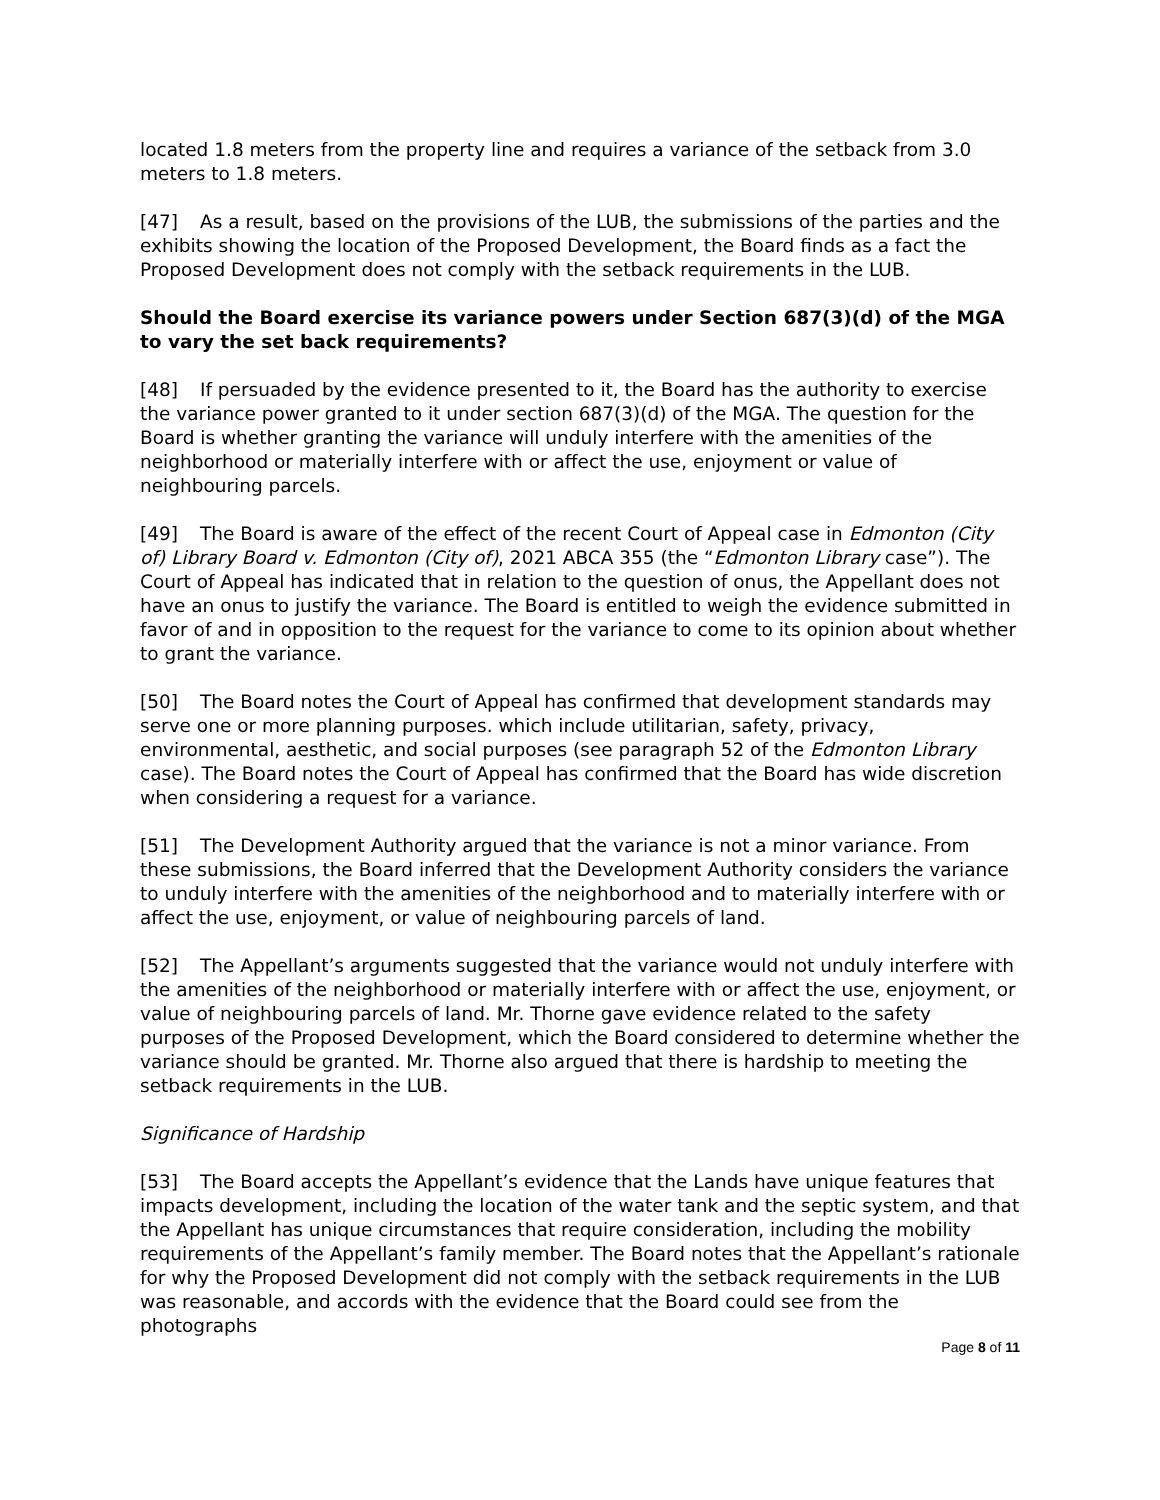located 1.8 meters from the property line and requires a variance of the setback from 3.0 meters to 1.8 meters.
[47] As a result, based on the provisions of the LUB, the submissions of the parties and the exhibits showing the location of the Proposed Development, the Board finds as a fact the Proposed Development does not comply with the setback requirements in the LUB.
Should the Board exercise its variance powers under Section 687(3)(d) of the MGA to vary the set back requirements?
[48] If persuaded by the evidence presented to it, the Board has the authority to exercise the variance power granted to it under section 687(3)(d) of the MGA. The question for the Board is whether granting the variance will unduly interfere with the amenities of the neighborhood or materially interfere with or affect the use, enjoyment or value of neighbouring parcels.
[49] The Board is aware of the effect of the recent Court of Appeal case in Edmonton (City of) Library Board v. Edmonton (City of), 2021 ABCA 355 (the “Edmonton Library case”). The Court of Appeal has indicated that in relation to the question of onus, the Appellant does not have an onus to justify the variance. The Board is entitled to weigh the evidence submitted in favor of and in opposition to the request for the variance to come to its opinion about whether to grant the variance.
[50] The Board notes the Court of Appeal has confirmed that development standards may serve one or more planning purposes. which include utilitarian, safety, privacy, environmental, aesthetic, and social purposes (see paragraph 52 of the Edmonton Library case). The Board notes the Court of Appeal has confirmed that the Board has wide discretion when considering a request for a variance.
[51] The Development Authority argued that the variance is not a minor variance. From these submissions, the Board inferred that the Development Authority considers the variance to unduly interfere with the amenities of the neighborhood and to materially interfere with or affect the use, enjoyment, or value of neighbouring parcels of land.
[52] The Appellant’s arguments suggested that the variance would not unduly interfere with the amenities of the neighborhood or materially interfere with or affect the use, enjoyment, or value of neighbouring parcels of land. Mr. Thorne gave evidence related to the safety purposes of the Proposed Development, which the Board considered to determine whether the variance should be granted. Mr. Thorne also argued that there is hardship to meeting the setback requirements in the LUB.
Significance of Hardship
[53] The Board accepts the Appellant’s evidence that the Lands have unique features that impacts development, including the location of the water tank and the septic system, and that the Appellant has unique circumstances that require consideration, including the mobility requirements of the Appellant’s family member. The Board notes that the Appellant’s rationale for why the Proposed Development did not comply with the setback requirements in the LUB was reasonable, and accords with the evidence that the Board could see from the photographs
Page 8 of 11